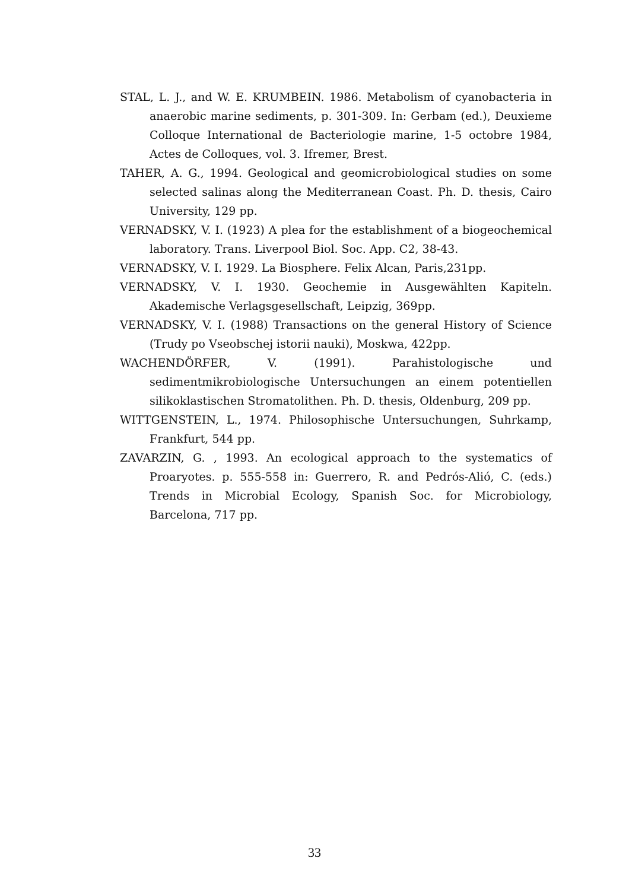STAL, L. J., and W. E. KRUMBEIN. 1986. Metabolism of cyanobacteria in anaerobic marine sediments, p. 301-309. In: Gerbam (ed.), Deuxieme Colloque International de Bacteriologie marine, 1-5 octobre 1984, Actes de Colloques, vol. 3. Ifremer, Brest.
TAHER, A. G., 1994. Geological and geomicrobiological studies on some selected salinas along the Mediterranean Coast. Ph. D. thesis, Cairo University, 129 pp.
VERNADSKY, V. I. (1923) A plea for the establishment of a biogeochemical laboratory. Trans. Liverpool Biol. Soc. App. C2, 38-43.
VERNADSKY, V. I. 1929. La Biosphere. Felix Alcan, Paris,231pp.
VERNADSKY, V. I. 1930. Geochemie in Ausgewählten Kapiteln. Akademische Verlagsgesellschaft, Leipzig, 369pp.
VERNADSKY, V. I. (1988) Transactions on the general History of Science (Trudy po Vseobschej istorii nauki), Moskwa, 422pp.
WACHENDÖRFER, V. (1991). Parahistologische und sedimentmikrobiologische Untersuchungen an einem potentiellen silikoklastischen Stromatolithen. Ph. D. thesis, Oldenburg, 209 pp.
WITTGENSTEIN, L., 1974. Philosophische Untersuchungen, Suhrkamp, Frankfurt, 544 pp.
ZAVARZIN, G. , 1993. An ecological approach to the systematics of Proaryotes. p. 555-558 in: Guerrero, R. and Pedrós-Alió, C. (eds.) Trends in Microbial Ecology, Spanish Soc. for Microbiology, Barcelona, 717 pp.
33